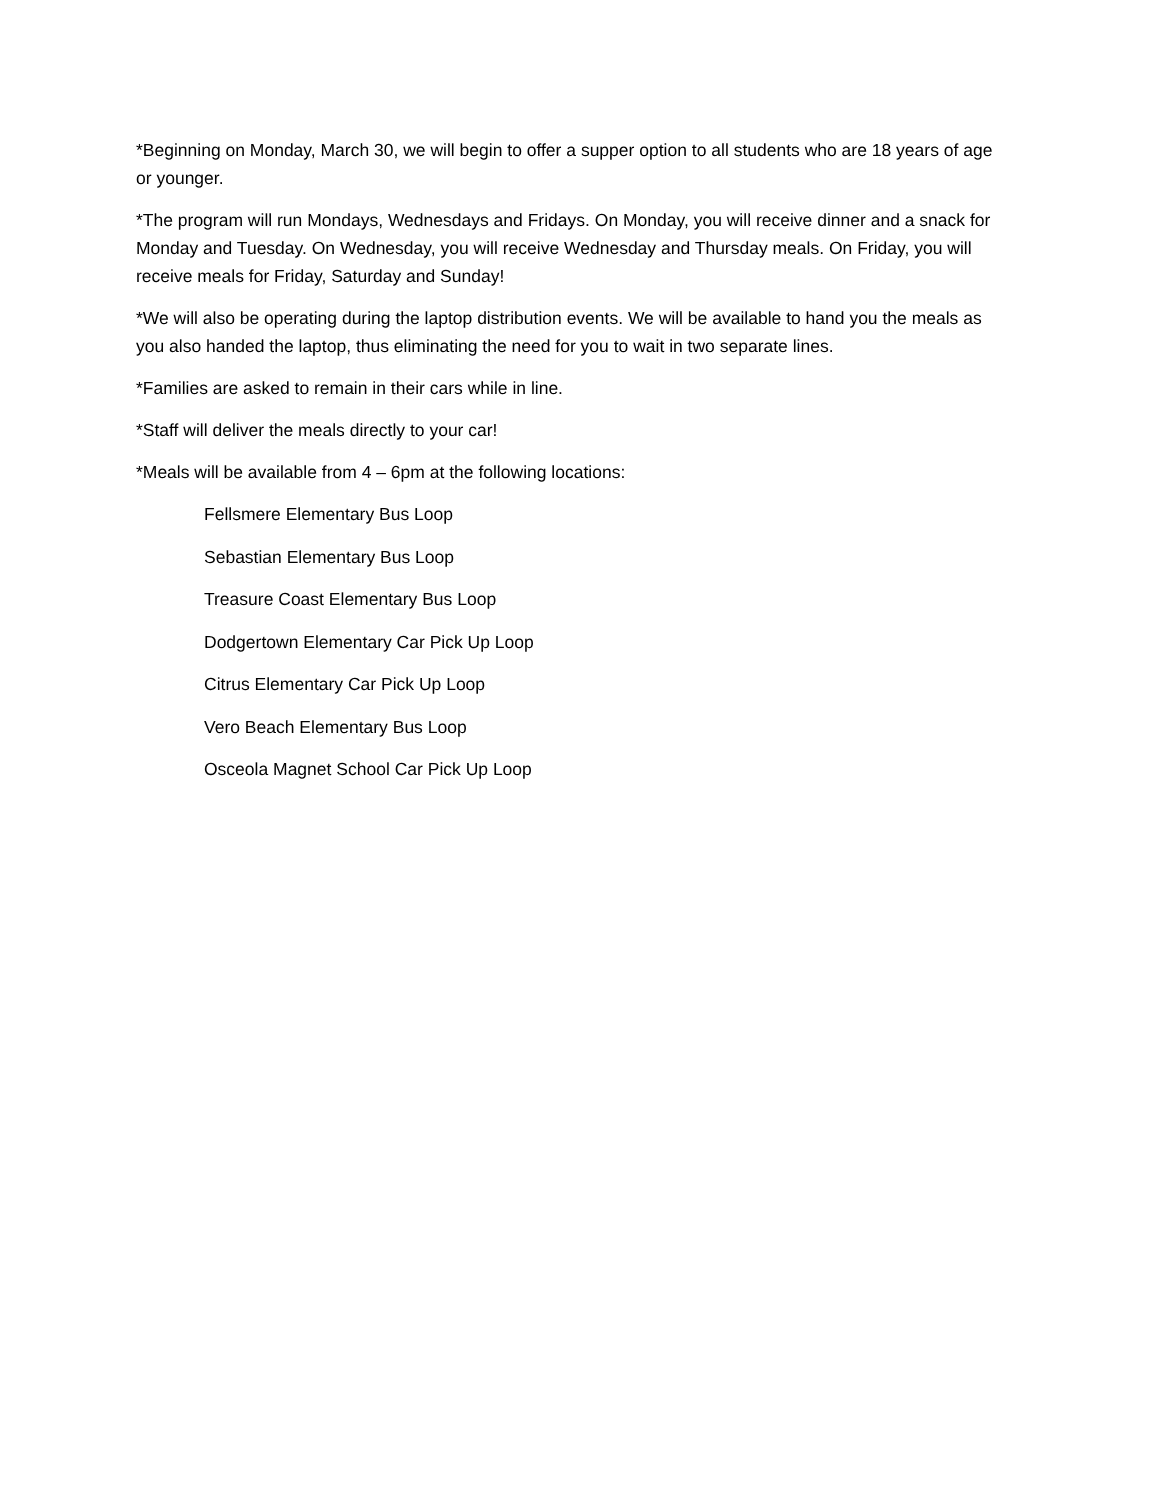*Beginning on Monday, March 30, we will begin to offer a supper option to all students who are 18 years of age or younger.
*The program will run Mondays, Wednesdays and Fridays. On Monday, you will receive dinner and a snack for Monday and Tuesday. On Wednesday, you will receive Wednesday and Thursday meals. On Friday, you will receive meals for Friday, Saturday and Sunday!
*We will also be operating during the laptop distribution events. We will be available to hand you the meals as you also handed the laptop, thus eliminating the need for you to wait in two separate lines.
*Families are asked to remain in their cars while in line.
*Staff will deliver the meals directly to your car!
*Meals will be available from 4 – 6pm at the following locations:
Fellsmere Elementary Bus Loop
Sebastian Elementary Bus Loop
Treasure Coast Elementary Bus Loop
Dodgertown Elementary Car Pick Up Loop
Citrus Elementary Car Pick Up Loop
Vero Beach Elementary Bus Loop
Osceola Magnet School Car Pick Up Loop